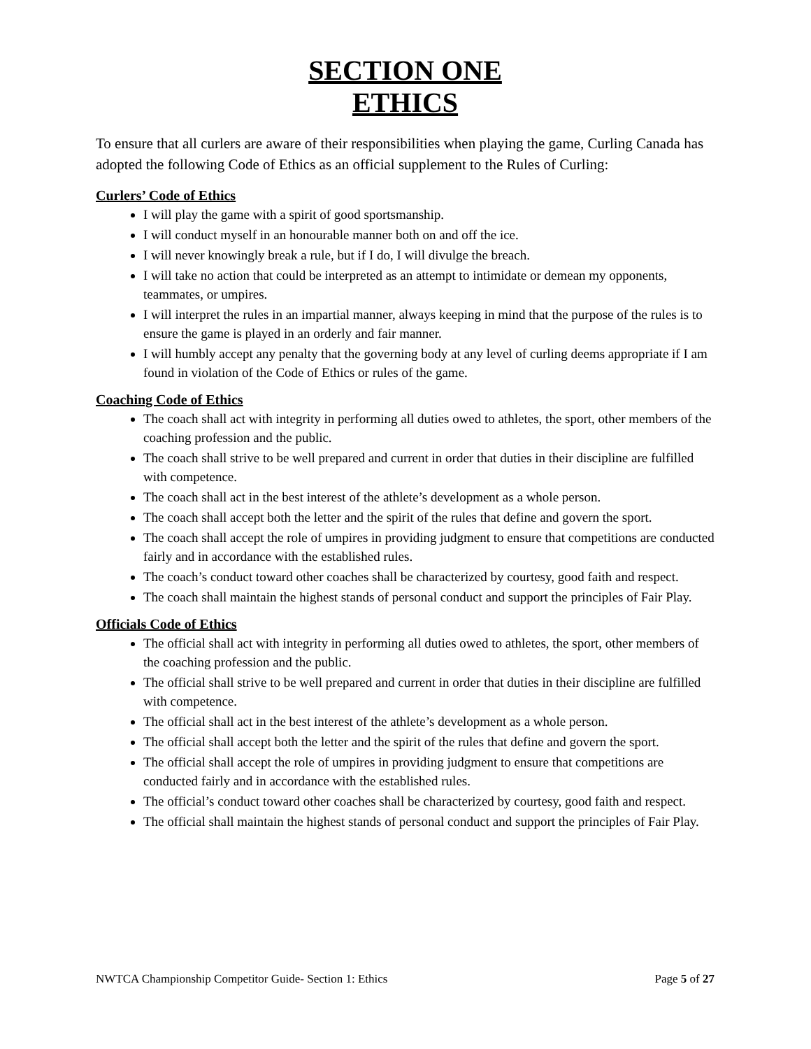SECTION ONE
ETHICS
To ensure that all curlers are aware of their responsibilities when playing the game, Curling Canada has adopted the following Code of Ethics as an official supplement to the Rules of Curling:
Curlers’ Code of Ethics
I will play the game with a spirit of good sportsmanship.
I will conduct myself in an honourable manner both on and off the ice.
I will never knowingly break a rule, but if I do, I will divulge the breach.
I will take no action that could be interpreted as an attempt to intimidate or demean my opponents, teammates, or umpires.
I will interpret the rules in an impartial manner, always keeping in mind that the purpose of the rules is to ensure the game is played in an orderly and fair manner.
I will humbly accept any penalty that the governing body at any level of curling deems appropriate if I am found in violation of the Code of Ethics or rules of the game.
Coaching Code of Ethics
The coach shall act with integrity in performing all duties owed to athletes, the sport, other members of the coaching profession and the public.
The coach shall strive to be well prepared and current in order that duties in their discipline are fulfilled with competence.
The coach shall act in the best interest of the athlete’s development as a whole person.
The coach shall accept both the letter and the spirit of the rules that define and govern the sport.
The coach shall accept the role of umpires in providing judgment to ensure that competitions are conducted fairly and in accordance with the established rules.
The coach’s conduct toward other coaches shall be characterized by courtesy, good faith and respect.
The coach shall maintain the highest stands of personal conduct and support the principles of Fair Play.
Officials Code of Ethics
The official shall act with integrity in performing all duties owed to athletes, the sport, other members of the coaching profession and the public.
The official shall strive to be well prepared and current in order that duties in their discipline are fulfilled with competence.
The official shall act in the best interest of the athlete’s development as a whole person.
The official shall accept both the letter and the spirit of the rules that define and govern the sport.
The official shall accept the role of umpires in providing judgment to ensure that competitions are conducted fairly and in accordance with the established rules.
The official’s conduct toward other coaches shall be characterized by courtesy, good faith and respect.
The official shall maintain the highest stands of personal conduct and support the principles of Fair Play.
NWTCA Championship Competitor Guide- Section 1: Ethics Page 5 of 27